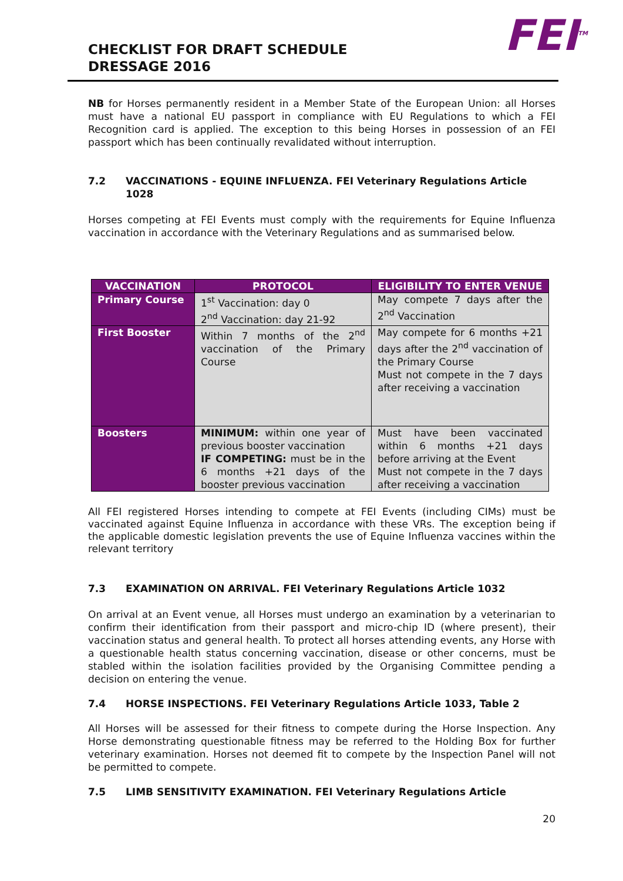FEI<sup>TM</sup>
CHECKLIST FOR DRAFT SCHEDULE
DRESSAGE 2016
NB for Horses permanently resident in a Member State of the European Union: all Horses must have a national EU passport in compliance with EU Regulations to which a FEI Recognition card is applied. The exception to this being Horses in possession of an FEI passport which has been continually revalidated without interruption.
7.2 VACCINATIONS - EQUINE INFLUENZA. FEI Veterinary Regulations Article 1028
Horses competing at FEI Events must comply with the requirements for Equine Influenza vaccination in accordance with the Veterinary Regulations and as summarised below.
| VACCINATION | PROTOCOL | ELIGIBILITY TO ENTER VENUE |
| --- | --- | --- |
| Primary Course | 1<sup>st</sup> Vaccination: day 0 2<sup>nd</sup> Vaccination: day 21-92 | May compete 7 days after the 2<sup>nd</sup> Vaccination |
| First Booster | Within 7 months of the 2<sup>nd</sup> vaccination of the Primary Course | May compete for 6 months +21 days after the 2<sup>nd</sup> vaccination of the Primary Course Must not compete in the 7 days after receiving a vaccination |
| Boosters | MINIMUM: within one year of previous booster vaccination IF COMPETING: must be in the 6 months +21 days of the booster previous vaccination | Must have been vaccinated within 6 months +21 days before arriving at the Event Must not compete in the 7 days after receiving a vaccination |
All FEI registered Horses intending to compete at FEI Events (including CIMs) must be vaccinated against Equine Influenza in accordance with these VRs. The exception being if the applicable domestic legislation prevents the use of Equine Influenza vaccines within the relevant territory
7.3 EXAMINATION ON ARRIVAL. FEI Veterinary Regulations Article 1032
On arrival at an Event venue, all Horses must undergo an examination by a veterinarian to confirm their identification from their passport and micro-chip ID (where present), their vaccination status and general health. To protect all horses attending events, any Horse with a questionable health status concerning vaccination, disease or other concerns, must be stabled within the isolation facilities provided by the Organising Committee pending a decision on entering the venue.
7.4 HORSE INSPECTIONS. FEI Veterinary Regulations Article 1033, Table 2
All Horses will be assessed for their fitness to compete during the Horse Inspection. Any Horse demonstrating questionable fitness may be referred to the Holding Box for further veterinary examination. Horses not deemed fit to compete by the Inspection Panel will not be permitted to compete.
7.5 LIMB SENSITIVITY EXAMINATION. FEI Veterinary Regulations Article
20